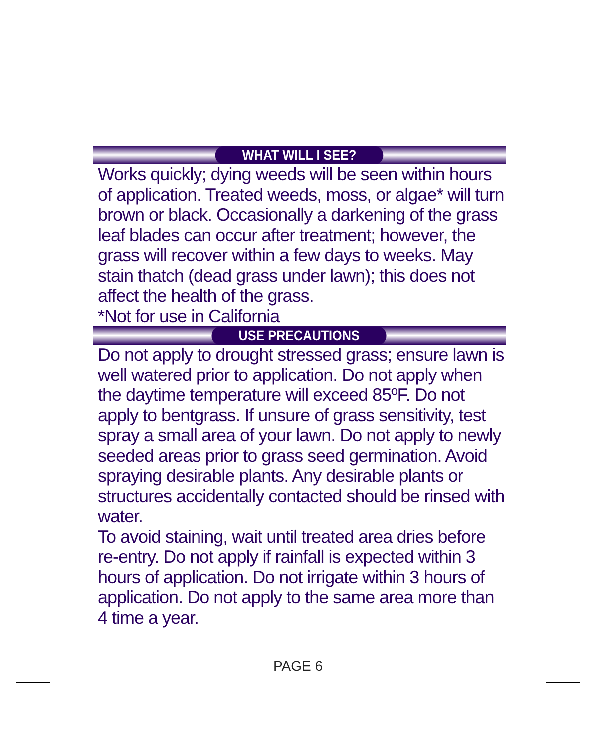WHAT WILL I SEE?
Works quickly; dying weeds will be seen within hours of application. Treated weeds, moss, or algae* will turn brown or black. Occasionally a darkening of the grass leaf blades can occur after treatment; however, the grass will recover within a few days to weeks. May stain thatch (dead grass under lawn); this does not affect the health of the grass.
*Not for use in California
USE PRECAUTIONS
Do not apply to drought stressed grass; ensure lawn is well watered prior to application. Do not apply when the daytime temperature will exceed 85ºF. Do not apply to bentgrass. If unsure of grass sensitivity, test spray a small area of your lawn. Do not apply to newly seeded areas prior to grass seed germination. Avoid spraying desirable plants. Any desirable plants or structures accidentally contacted should be rinsed with water.
To avoid staining, wait until treated area dries before re-entry. Do not apply if rainfall is expected within 3 hours of application. Do not irrigate within 3 hours of application. Do not apply to the same area more than 4 time a year.
PAGE 6